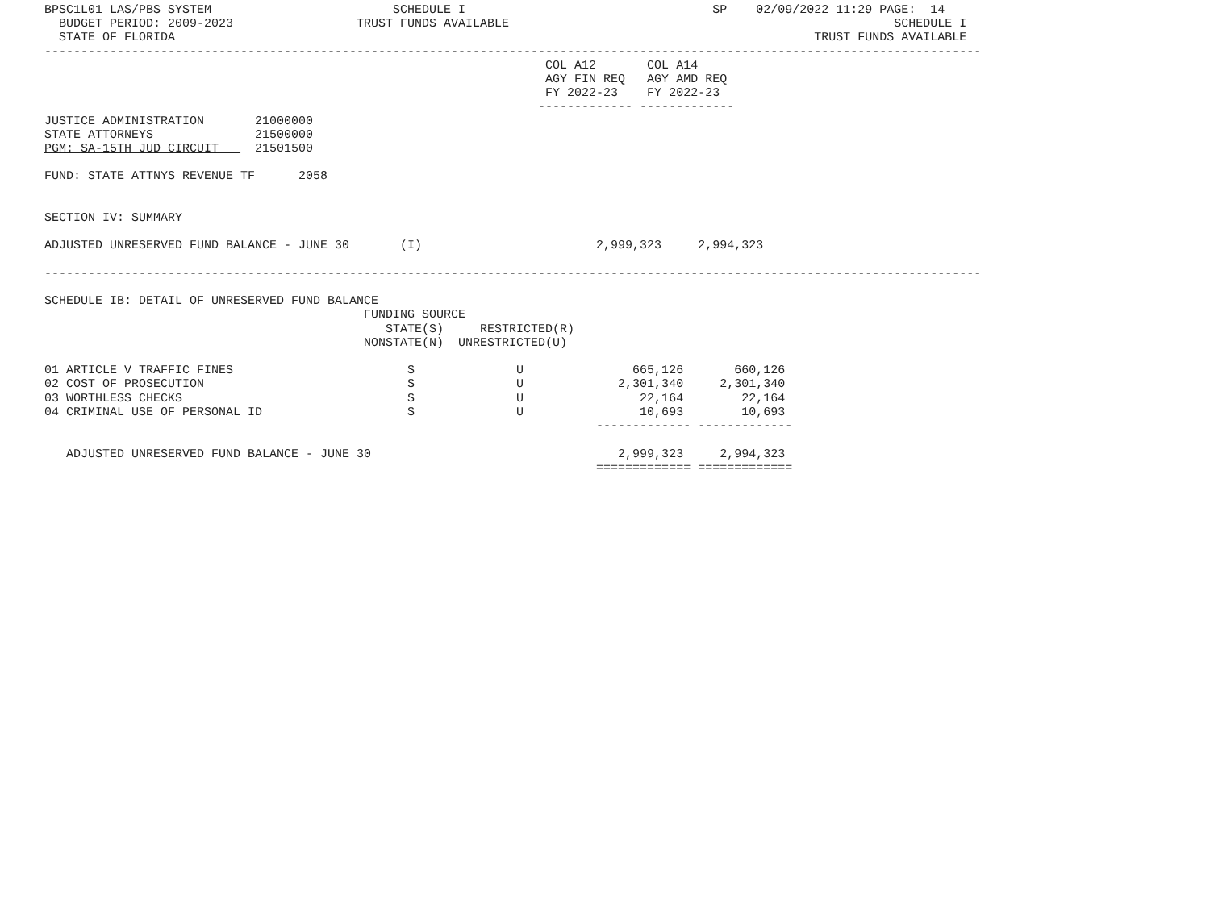BPSC1L01 LAS/PBS SYSTEM                         SCHEDULE I                                  SP    02/09/2022 11:29 PAGE:  14
  BUDGET PERIOD: 2009-2023                 TRUST FUNDS AVAILABLE                                                     SCHEDULE I
  STATE OF FLORIDA                                                                                        TRUST FUNDS AVAILABLE
---------------------------------------------------------------------------------------------------------------------------------
                                                                     COL A12       COL A14
                                                                     AGY FIN REQ   AGY AMD REQ
                                                                     FY 2022-23    FY 2022-23
                                                                    ------------- -------------
JUSTICE ADMINISTRATION       21000000
STATE ATTORNEYS              21500000
PGM: SA-15TH JUD CIRCUIT     21501500

FUND: STATE ATTNYS REVENUE TF      2058


SECTION IV: SUMMARY

ADJUSTED UNRESERVED FUND BALANCE - JUNE 30       (I)                        2,999,323     2,994,323

---------------------------------------------------------------------------------------------------------------------------------

SCHEDULE IB: DETAIL OF UNRESERVED FUND BALANCE
                                            FUNDING SOURCE
                                               STATE(S)     RESTRICTED(R)
                                            NONSTATE(N)  UNRESTRICTED(U)

01 ARTICLE V TRAFFIC FINES                        S              U               665,126       660,126
02 COST OF PROSECUTION                            S              U             2,301,340     2,301,340
03 WORTHLESS CHECKS                               S              U                22,164        22,164
04 CRIMINAL USE OF PERSONAL ID                    S              U                10,693        10,693
                                                                            ------------- -------------

   ADJUSTED UNRESERVED FUND BALANCE - JUNE 30                                  2,999,323     2,994,323
                                                                            ============= =============